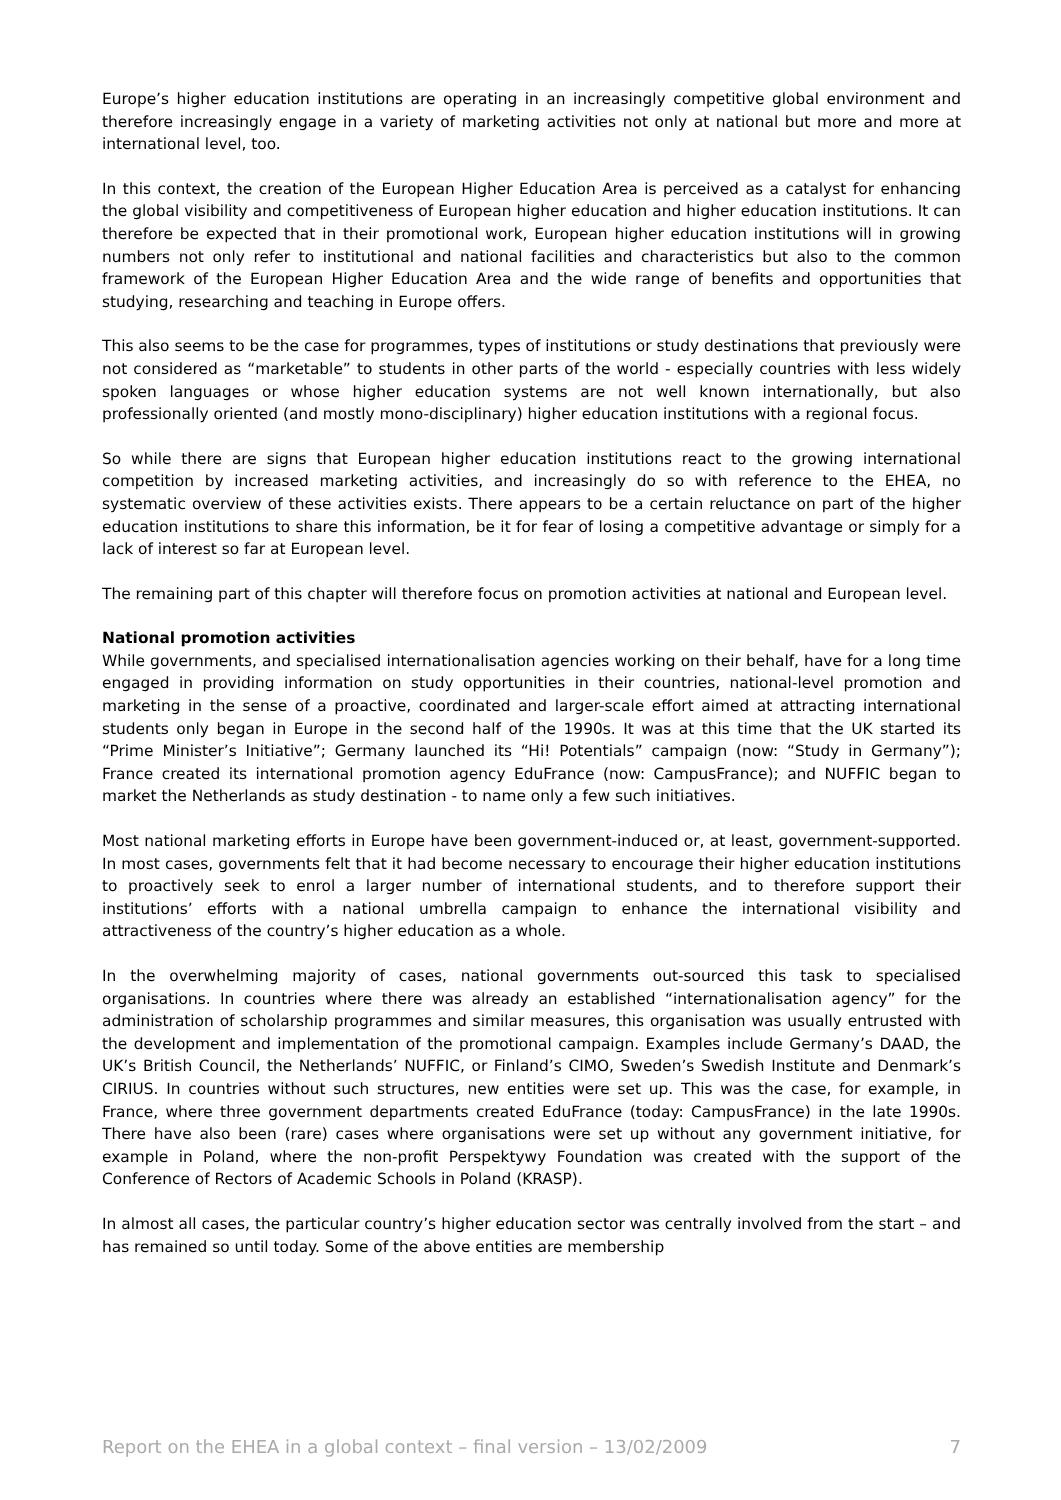Europe’s higher education institutions are operating in an increasingly competitive global environment and therefore increasingly engage in a variety of marketing activities not only at national but more and more at international level, too.
In this context, the creation of the European Higher Education Area is perceived as a catalyst for enhancing the global visibility and competitiveness of European higher education and higher education institutions. It can therefore be expected that in their promotional work, European higher education institutions will in growing numbers not only refer to institutional and national facilities and characteristics but also to the common framework of the European Higher Education Area and the wide range of benefits and opportunities that studying, researching and teaching in Europe offers.
This also seems to be the case for programmes, types of institutions or study destinations that previously were not considered as “marketable” to students in other parts of the world - especially countries with less widely spoken languages or whose higher education systems are not well known internationally, but also professionally oriented (and mostly mono-disciplinary) higher education institutions with a regional focus.
So while there are signs that European higher education institutions react to the growing international competition by increased marketing activities, and increasingly do so with reference to the EHEA, no systematic overview of these activities exists. There appears to be a certain reluctance on part of the higher education institutions to share this information, be it for fear of losing a competitive advantage or simply for a lack of interest so far at European level.
The remaining part of this chapter will therefore focus on promotion activities at national and European level.
National promotion activities
While governments, and specialised internationalisation agencies working on their behalf, have for a long time engaged in providing information on study opportunities in their countries, national-level promotion and marketing in the sense of a proactive, coordinated and larger-scale effort aimed at attracting international students only began in Europe in the second half of the 1990s. It was at this time that the UK started its “Prime Minister’s Initiative”; Germany launched its “Hi! Potentials” campaign (now: “Study in Germany”); France created its international promotion agency EduFrance (now: CampusFrance); and NUFFIC began to market the Netherlands as study destination - to name only a few such initiatives.
Most national marketing efforts in Europe have been government-induced or, at least, government-supported. In most cases, governments felt that it had become necessary to encourage their higher education institutions to proactively seek to enrol a larger number of international students, and to therefore support their institutions’ efforts with a national umbrella campaign to enhance the international visibility and attractiveness of the country’s higher education as a whole.
In the overwhelming majority of cases, national governments out-sourced this task to specialised organisations. In countries where there was already an established “internationalisation agency” for the administration of scholarship programmes and similar measures, this organisation was usually entrusted with the development and implementation of the promotional campaign. Examples include Germany’s DAAD, the UK’s British Council, the Netherlands’ NUFFIC, or Finland’s CIMO, Sweden’s Swedish Institute and Denmark’s CIRIUS. In countries without such structures, new entities were set up. This was the case, for example, in France, where three government departments created EduFrance (today: CampusFrance) in the late 1990s. There have also been (rare) cases where organisations were set up without any government initiative, for example in Poland, where the non-profit Perspektywy Foundation was created with the support of the Conference of Rectors of Academic Schools in Poland (KRASP).
In almost all cases, the particular country’s higher education sector was centrally involved from the start – and has remained so until today. Some of the above entities are membership
Report on the EHEA in a global context – final version – 13/02/2009 7